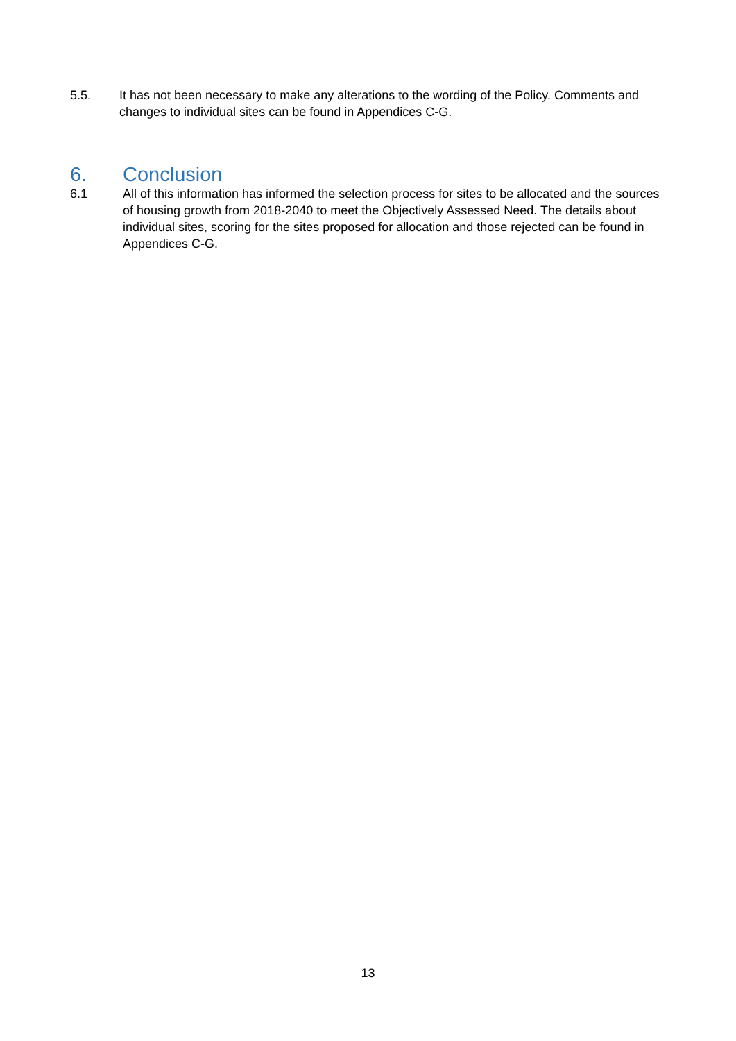5.5. It has not been necessary to make any alterations to the wording of the Policy. Comments and changes to individual sites can be found in Appendices C-G.
6. Conclusion
6.1 All of this information has informed the selection process for sites to be allocated and the sources of housing growth from 2018-2040 to meet the Objectively Assessed Need. The details about individual sites, scoring for the sites proposed for allocation and those rejected can be found in Appendices C-G.
13